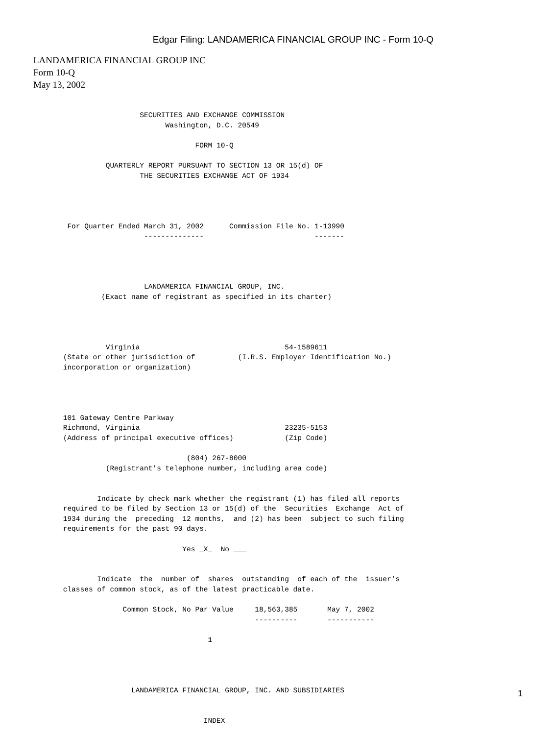Edgar Filing: LANDAMERICA FINANCIAL GROUP INC - Form 10-Q
LANDAMERICA FINANCIAL GROUP INC
Form 10-Q
May 13, 2002
                   SECURITIES AND EXCHANGE COMMISSION
                         Washington, D.C. 20549

                                FORM 10-Q

           QUARTERLY REPORT PURSUANT TO SECTION 13 OR 15(d) OF
                   THE SECURITIES EXCHANGE ACT OF 1934




  For Quarter Ended March 31, 2002      Commission File No. 1-13990
                    --------------                          -------




                    LANDAMERICA FINANCIAL GROUP, INC.
          (Exact name of registrant as specified in its charter)




           Virginia                                  54-1589611
 (State or other jurisdiction of          (I.R.S. Employer Identification No.)
 incorporation or organization)




 101 Gateway Centre Parkway
 Richmond, Virginia                                  23235-5153
 (Address of principal executive offices)            (Zip Code)

                              (804) 267-8000
           (Registrant's telephone number, including area code)


         Indicate by check mark whether the registrant (1) has filed all reports
 required to be filed by Section 13 or 15(d) of the  Securities  Exchange  Act of
 1934 during the  preceding  12 months,  and (2) has been  subject to such filing
 requirements for the past 90 days.

                             Yes _X_  No ___


         Indicate  the  number of  shares  outstanding  of each of the  issuer's
 classes of common stock, as of the latest practicable date.

               Common Stock, No Par Value     18,563,385       May 7, 2002
                                              ----------       -----------

                                   1




                 LANDAMERICA FINANCIAL GROUP, INC. AND SUBSIDIARIES


                                  INDEX
1